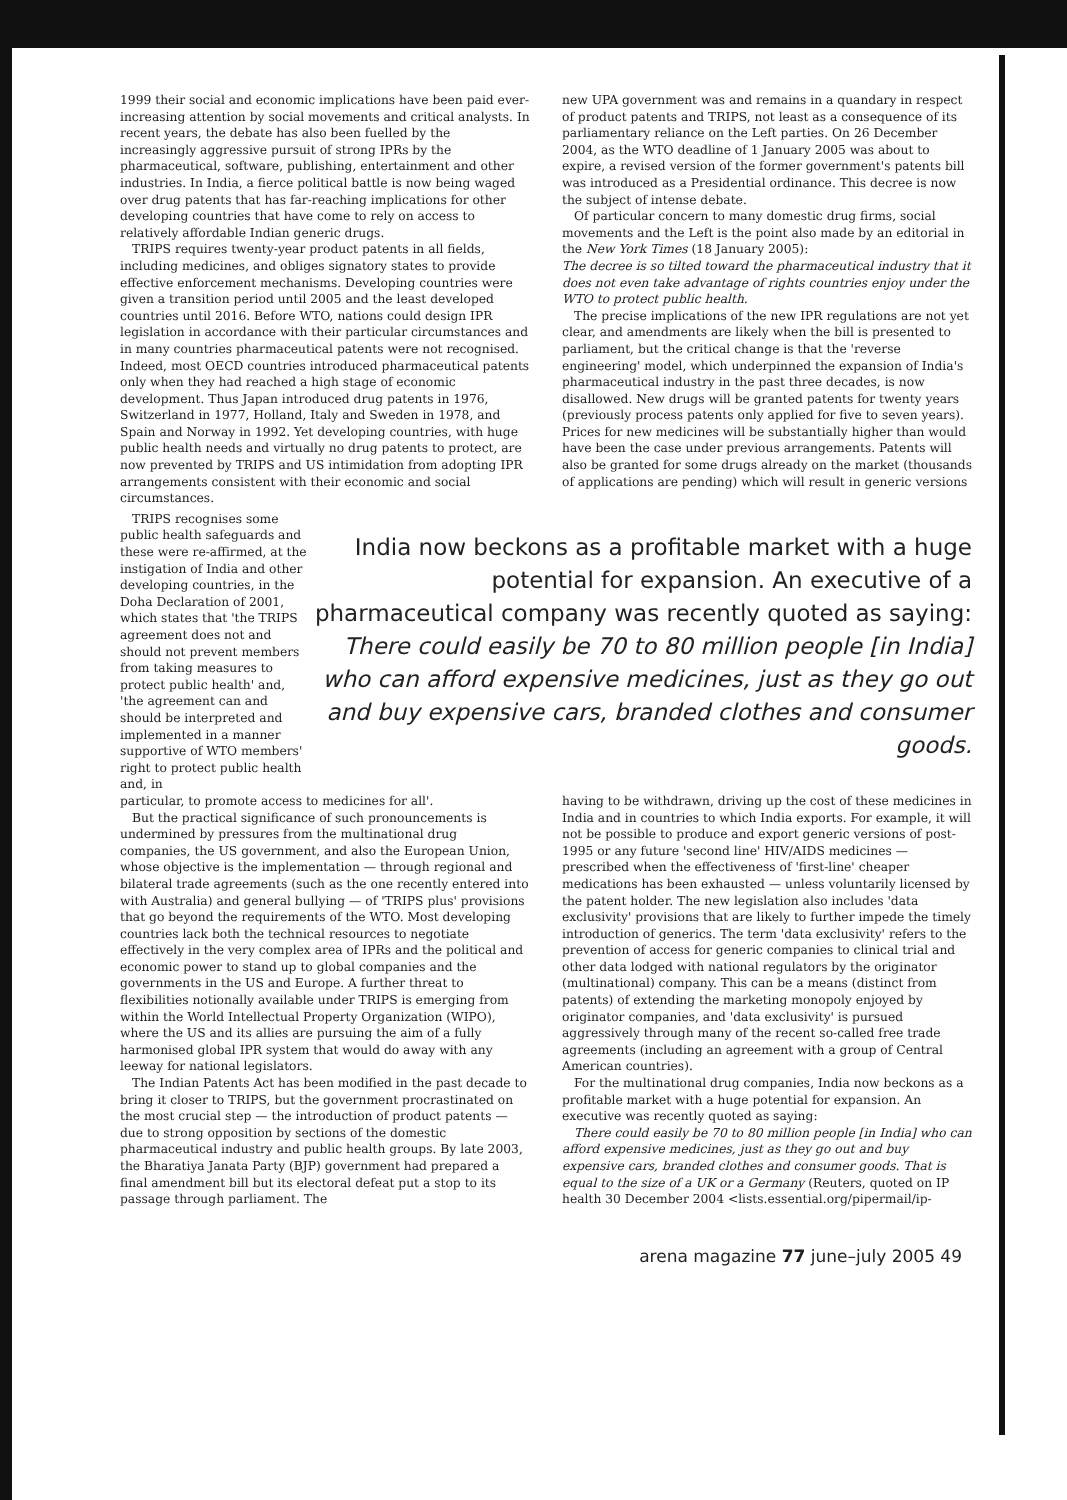1999 their social and economic implications have been paid ever-increasing attention by social movements and critical analysts. In recent years, the debate has also been fuelled by the increasingly aggressive pursuit of strong IPRs by the pharmaceutical, software, publishing, entertainment and other industries. In India, a fierce political battle is now being waged over drug patents that has far-reaching implications for other developing countries that have come to rely on access to relatively affordable Indian generic drugs.
TRIPS requires twenty-year product patents in all fields, including medicines, and obliges signatory states to provide effective enforcement mechanisms. Developing countries were given a transition period until 2005 and the least developed countries until 2016. Before WTO, nations could design IPR legislation in accordance with their particular circumstances and in many countries pharmaceutical patents were not recognised. Indeed, most OECD countries introduced pharmaceutical patents only when they had reached a high stage of economic development. Thus Japan introduced drug patents in 1976, Switzerland in 1977, Holland, Italy and Sweden in 1978, and Spain and Norway in 1992. Yet developing countries, with huge public health needs and virtually no drug patents to protect, are now prevented by TRIPS and US intimidation from adopting IPR arrangements consistent with their economic and social circumstances.
new UPA government was and remains in a quandary in respect of product patents and TRIPS, not least as a consequence of its parliamentary reliance on the Left parties. On 26 December 2004, as the WTO deadline of 1 January 2005 was about to expire, a revised version of the former government's patents bill was introduced as a Presidential ordinance. This decree is now the subject of intense debate.
Of particular concern to many domestic drug firms, social movements and the Left is the point also made by an editorial in the New York Times (18 January 2005):
The decree is so tilted toward the pharmaceutical industry that it does not even take advantage of rights countries enjoy under the WTO to protect public health.
The precise implications of the new IPR regulations are not yet clear, and amendments are likely when the bill is presented to parliament, but the critical change is that the 'reverse engineering' model, which underpinned the expansion of India's pharmaceutical industry in the past three decades, is now disallowed. New drugs will be granted patents for twenty years (previously process patents only applied for five to seven years). Prices for new medicines will be substantially higher than would have been the case under previous arrangements. Patents will also be granted for some drugs already on the market (thousands of applications are pending) which will result in generic versions
TRIPS recognises some public health safeguards and these were re-affirmed, at the instigation of India and other developing countries, in the Doha Declaration of 2001, which states that 'the TRIPS agreement does not and should not prevent members from taking measures to protect public health' and, 'the agreement can and should be interpreted and implemented in a manner supportive of WTO members' right to protect public health and, in
India now beckons as a profitable market with a huge potential for expansion. An executive of a pharmaceutical company was recently quoted as saying: There could easily be 70 to 80 million people [in India] who can afford expensive medicines, just as they go out and buy expensive cars, branded clothes and consumer goods.
particular, to promote access to medicines for all'.
But the practical significance of such pronouncements is undermined by pressures from the multinational drug companies, the US government, and also the European Union, whose objective is the implementation — through regional and bilateral trade agreements (such as the one recently entered into with Australia) and general bullying — of 'TRIPS plus' provisions that go beyond the requirements of the WTO. Most developing countries lack both the technical resources to negotiate effectively in the very complex area of IPRs and the political and economic power to stand up to global companies and the governments in the US and Europe. A further threat to flexibilities notionally available under TRIPS is emerging from within the World Intellectual Property Organization (WIPO), where the US and its allies are pursuing the aim of a fully harmonised global IPR system that would do away with any leeway for national legislators.
The Indian Patents Act has been modified in the past decade to bring it closer to TRIPS, but the government procrastinated on the most crucial step — the introduction of product patents — due to strong opposition by sections of the domestic pharmaceutical industry and public health groups. By late 2003, the Bharatiya Janata Party (BJP) government had prepared a final amendment bill but its electoral defeat put a stop to its passage through parliament. The
having to be withdrawn, driving up the cost of these medicines in India and in countries to which India exports. For example, it will not be possible to produce and export generic versions of post-1995 or any future 'second line' HIV/AIDS medicines — prescribed when the effectiveness of 'first-line' cheaper medications has been exhausted — unless voluntarily licensed by the patent holder. The new legislation also includes 'data exclusivity' provisions that are likely to further impede the timely introduction of generics. The term 'data exclusivity' refers to the prevention of access for generic companies to clinical trial and other data lodged with national regulators by the originator (multinational) company. This can be a means (distinct from patents) of extending the marketing monopoly enjoyed by originator companies, and 'data exclusivity' is pursued aggressively through many of the recent so-called free trade agreements (including an agreement with a group of Central American countries).
For the multinational drug companies, India now beckons as a profitable market with a huge potential for expansion. An executive was recently quoted as saying:
There could easily be 70 to 80 million people [in India] who can afford expensive medicines, just as they go out and buy expensive cars, branded clothes and consumer goods. That is equal to the size of a UK or a Germany (Reuters, quoted on IP health 30 December 2004 <lists.essential.org/pipermail/ip-
arena magazine 77 june–july 2005 49